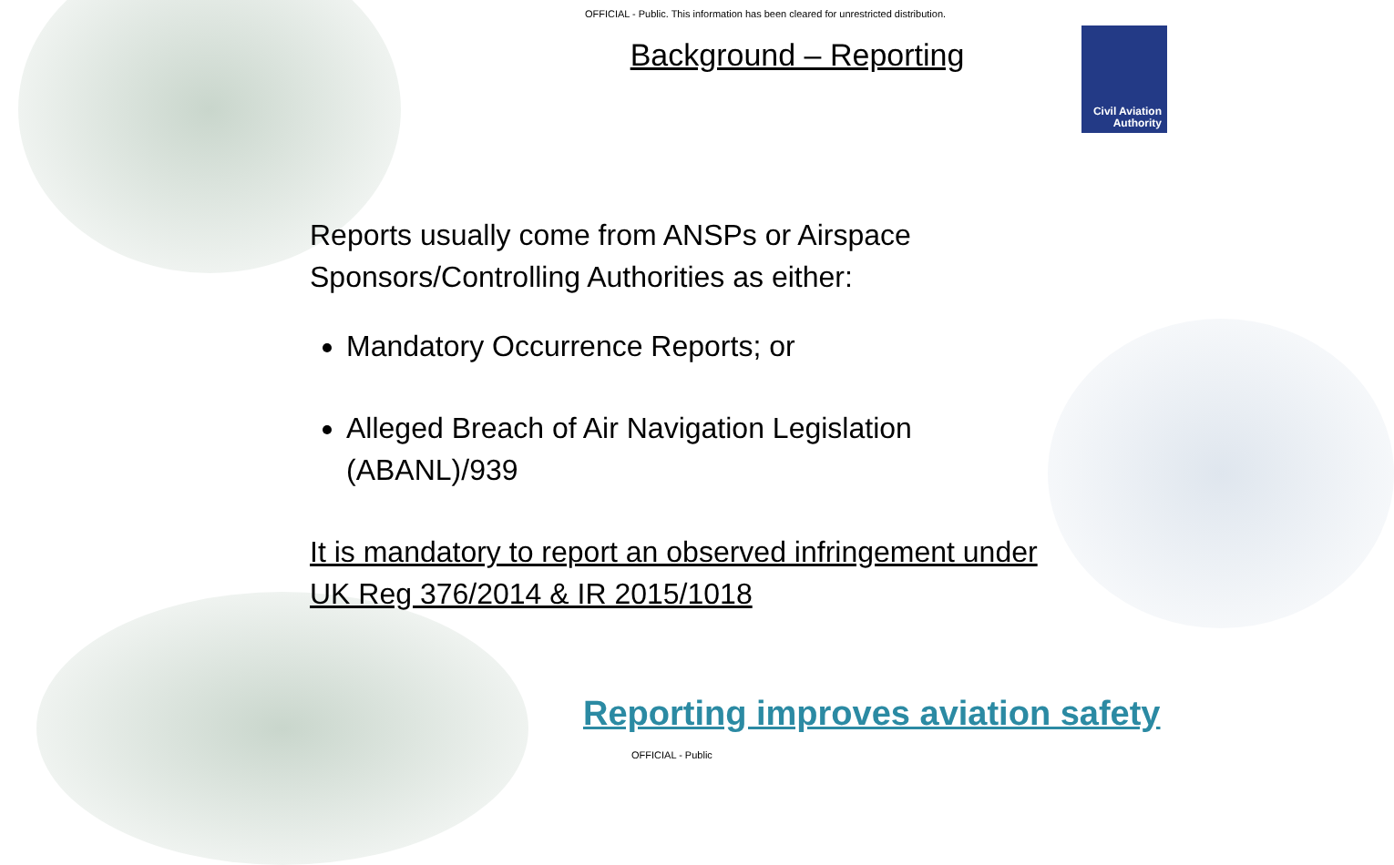OFFICIAL - Public. This information has been cleared for unrestricted distribution.
Background – Reporting
Civil Aviation
Authority
Reports usually come from ANSPs or Airspace Sponsors/Controlling Authorities as either:
Mandatory Occurrence Reports; or
Alleged Breach of Air Navigation Legislation (ABANL)/939
It is mandatory to report an observed infringement under UK Reg 376/2014 & IR 2015/1018
Reporting improves aviation safety
OFFICIAL - Public